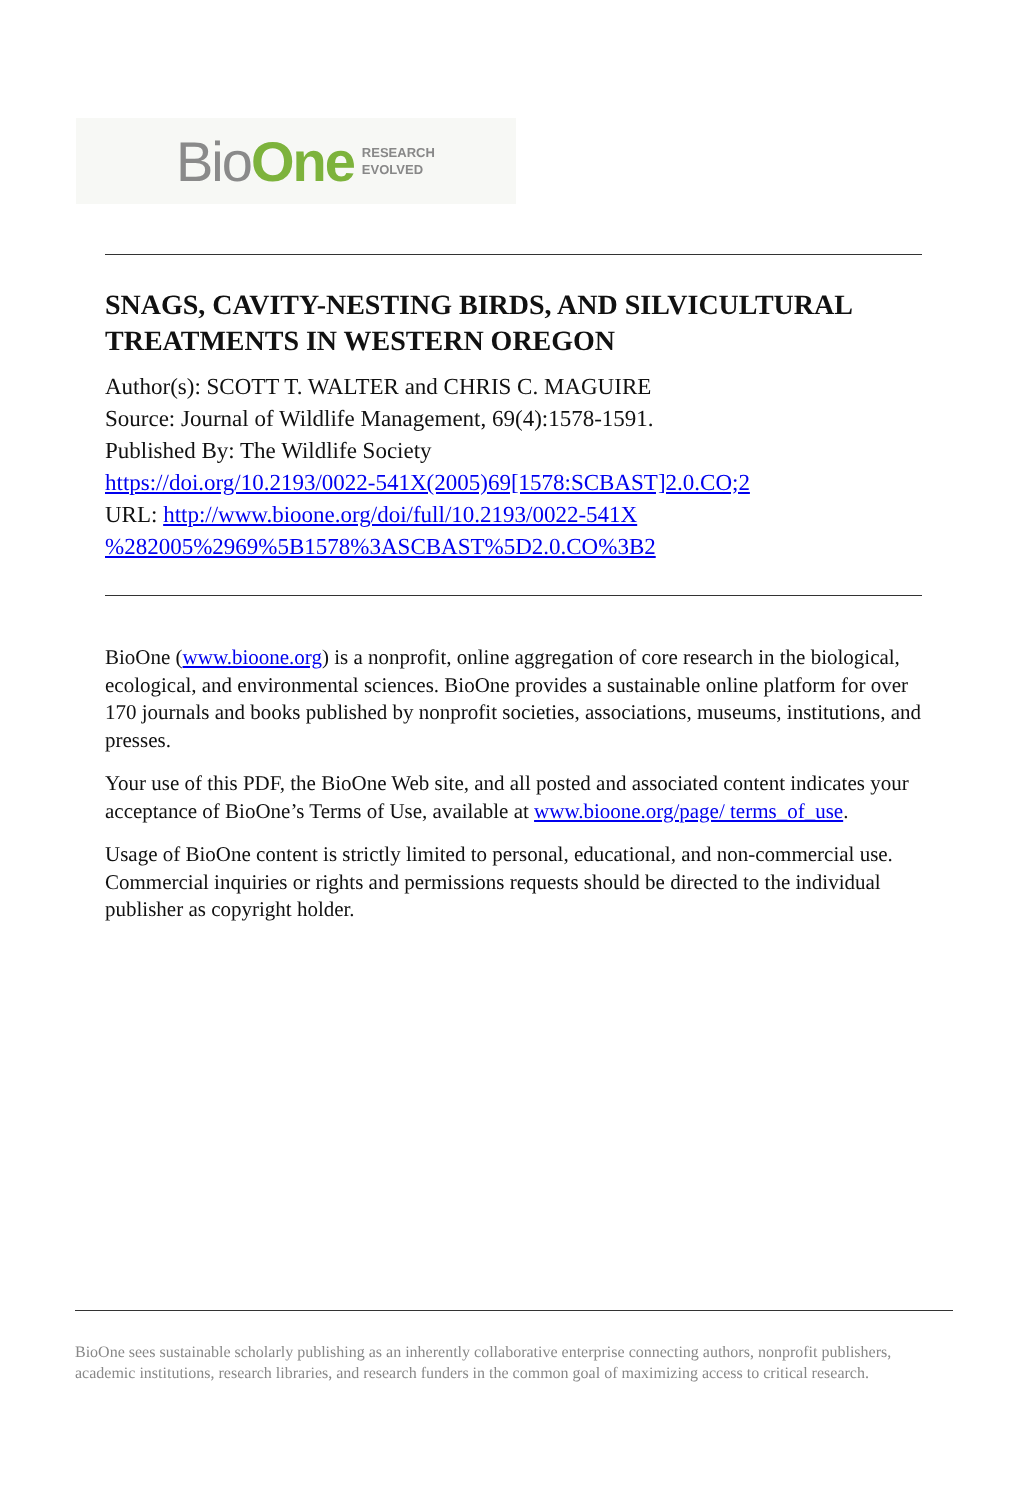BioOne RESEARCH
EVOLVED
SNAGS, CAVITY-NESTING BIRDS, AND SILVICULTURAL TREATMENTS IN WESTERN OREGON
Author(s): SCOTT T. WALTER and CHRIS C. MAGUIRE
Source: Journal of Wildlife Management, 69(4):1578-1591.
Published By: The Wildlife Society
https://doi.org/10.2193/0022-541X(2005)69[1578:SCBAST]2.0.CO;2
URL: http://www.bioone.org/doi/full/10.2193/0022-541X
%282005%2969%5B1578%3ASCBAST%5D2.0.CO%3B2
BioOne (www.bioone.org) is a nonprofit, online aggregation of core research in the biological, ecological, and environmental sciences. BioOne provides a sustainable online platform for over 170 journals and books published by nonprofit societies, associations, museums, institutions, and presses.
Your use of this PDF, the BioOne Web site, and all posted and associated content indicates your acceptance of BioOne’s Terms of Use, available at www.bioone.org/page/ terms_of_use.
Usage of BioOne content is strictly limited to personal, educational, and non-commercial use. Commercial inquiries or rights and permissions requests should be directed to the individual publisher as copyright holder.
BioOne sees sustainable scholarly publishing as an inherently collaborative enterprise connecting authors, nonprofit publishers, academic institutions, research libraries, and research funders in the common goal of maximizing access to critical research.